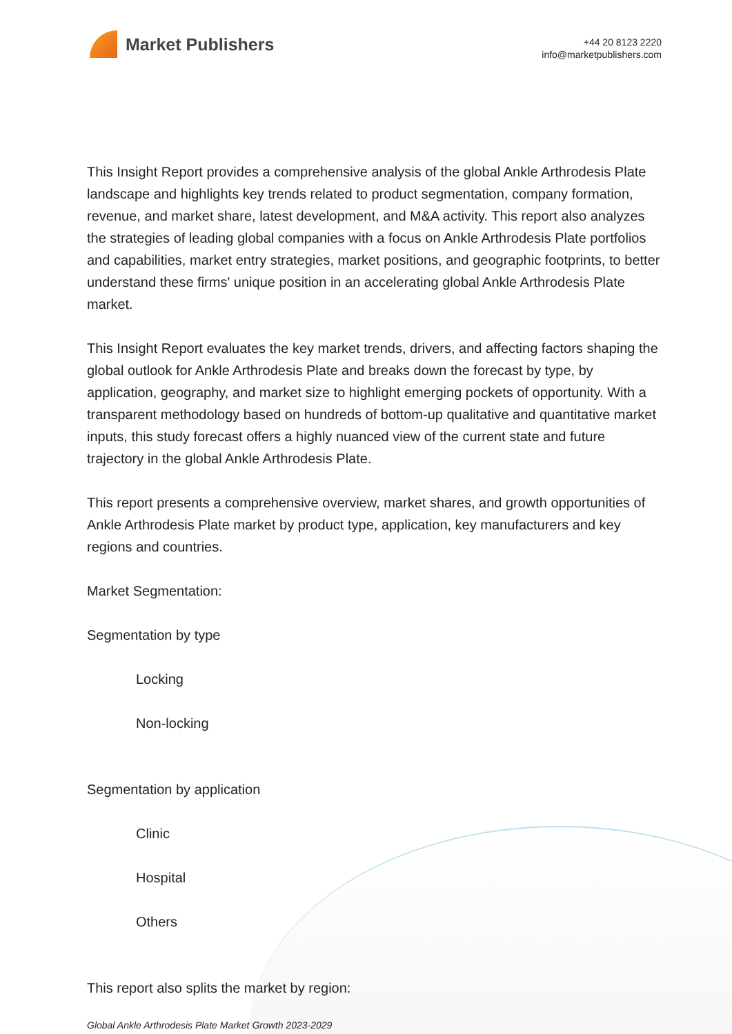Market Publishers
+44 20 8123 2220
info@marketpublishers.com
This Insight Report provides a comprehensive analysis of the global Ankle Arthrodesis Plate landscape and highlights key trends related to product segmentation, company formation, revenue, and market share, latest development, and M&A activity. This report also analyzes the strategies of leading global companies with a focus on Ankle Arthrodesis Plate portfolios and capabilities, market entry strategies, market positions, and geographic footprints, to better understand these firms' unique position in an accelerating global Ankle Arthrodesis Plate market.
This Insight Report evaluates the key market trends, drivers, and affecting factors shaping the global outlook for Ankle Arthrodesis Plate and breaks down the forecast by type, by application, geography, and market size to highlight emerging pockets of opportunity. With a transparent methodology based on hundreds of bottom-up qualitative and quantitative market inputs, this study forecast offers a highly nuanced view of the current state and future trajectory in the global Ankle Arthrodesis Plate.
This report presents a comprehensive overview, market shares, and growth opportunities of Ankle Arthrodesis Plate market by product type, application, key manufacturers and key regions and countries.
Market Segmentation:
Segmentation by type
Locking
Non-locking
Segmentation by application
Clinic
Hospital
Others
This report also splits the market by region:
Global Ankle Arthrodesis Plate Market Growth 2023-2029